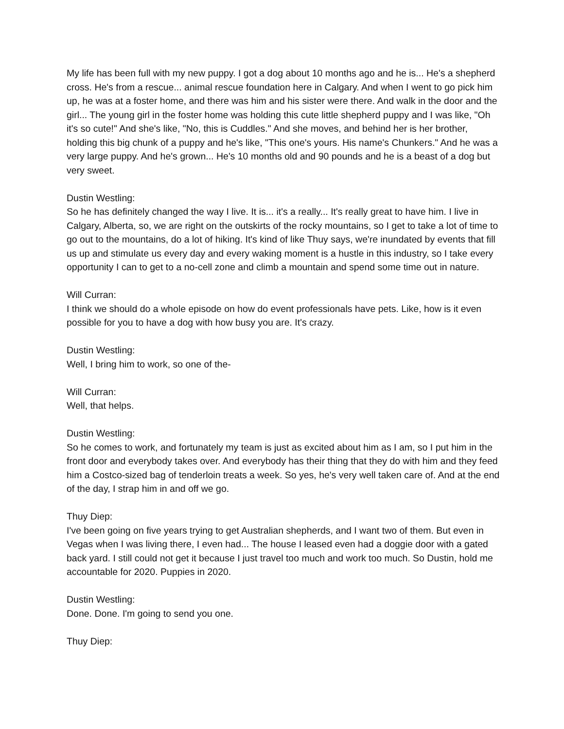My life has been full with my new puppy. I got a dog about 10 months ago and he is... He's a shepherd cross. He's from a rescue... animal rescue foundation here in Calgary. And when I went to go pick him up, he was at a foster home, and there was him and his sister were there. And walk in the door and the girl... The young girl in the foster home was holding this cute little shepherd puppy and I was like, "Oh it's so cute!" And she's like, "No, this is Cuddles." And she moves, and behind her is her brother, holding this big chunk of a puppy and he's like, "This one's yours. His name's Chunkers." And he was a very large puppy. And he's grown... He's 10 months old and 90 pounds and he is a beast of a dog but very sweet.
Dustin Westling:
So he has definitely changed the way I live. It is... it's a really... It's really great to have him. I live in Calgary, Alberta, so, we are right on the outskirts of the rocky mountains, so I get to take a lot of time to go out to the mountains, do a lot of hiking. It's kind of like Thuy says, we're inundated by events that fill us up and stimulate us every day and every waking moment is a hustle in this industry, so I take every opportunity I can to get to a no-cell zone and climb a mountain and spend some time out in nature.
Will Curran:
I think we should do a whole episode on how do event professionals have pets. Like, how is it even possible for you to have a dog with how busy you are. It's crazy.
Dustin Westling:
Well, I bring him to work, so one of the-
Will Curran:
Well, that helps.
Dustin Westling:
So he comes to work, and fortunately my team is just as excited about him as I am, so I put him in the front door and everybody takes over. And everybody has their thing that they do with him and they feed him a Costco-sized bag of tenderloin treats a week. So yes, he's very well taken care of. And at the end of the day, I strap him in and off we go.
Thuy Diep:
I've been going on five years trying to get Australian shepherds, and I want two of them. But even in Vegas when I was living there, I even had... The house I leased even had a doggie door with a gated back yard. I still could not get it because I just travel too much and work too much. So Dustin, hold me accountable for 2020. Puppies in 2020.
Dustin Westling:
Done. Done. I'm going to send you one.
Thuy Diep: